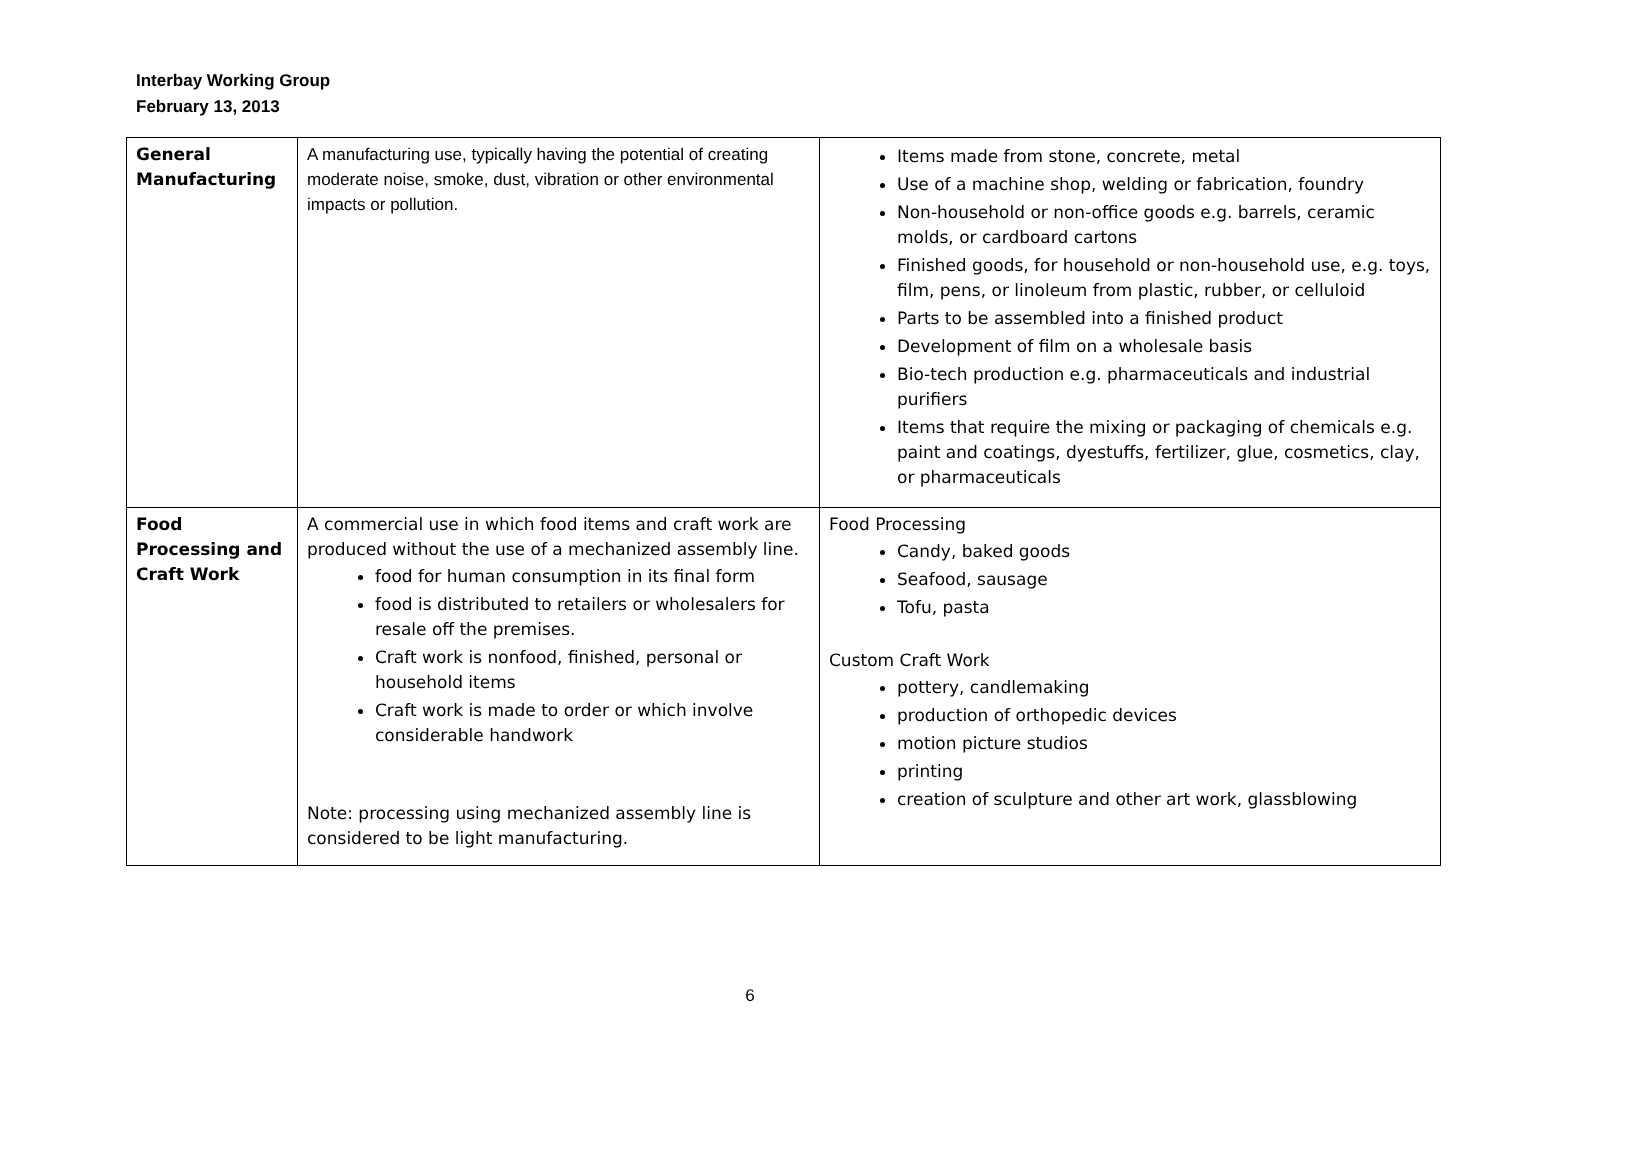Interbay Working Group
February 13, 2013
| General Manufacturing | A manufacturing use, typically having the potential of creating moderate noise, smoke, dust, vibration or other environmental impacts or pollution. | Items made from stone, concrete, metal Use of a machine shop, welding or fabrication, foundry Non-household or non-office goods e.g. barrels, ceramic molds, or cardboard cartons Finished goods, for household or non-household use, e.g. toys, film, pens, or linoleum from plastic, rubber, or celluloid Parts to be assembled into a finished product Development of film on a wholesale basis Bio-tech production e.g. pharmaceuticals and industrial purifiers Items that require the mixing or packaging of chemicals e.g. paint and coatings, dyestuffs, fertilizer, glue, cosmetics, clay, or pharmaceuticals |
| Food Processing and Craft Work | A commercial use in which food items and craft work are produced without the use of a mechanized assembly line. food for human consumption in its final form food is distributed to retailers or wholesalers for resale off the premises. Craft work is nonfood, finished, personal or household items Craft work is made to order or which involve considerable handwork Note: processing using mechanized assembly line is considered to be light manufacturing. | Food Processing Candy, baked goods Seafood, sausage Tofu, pasta Custom Craft Work pottery, candlemaking production of orthopedic devices motion picture studios printing creation of sculpture and other art work, glassblowing |
6